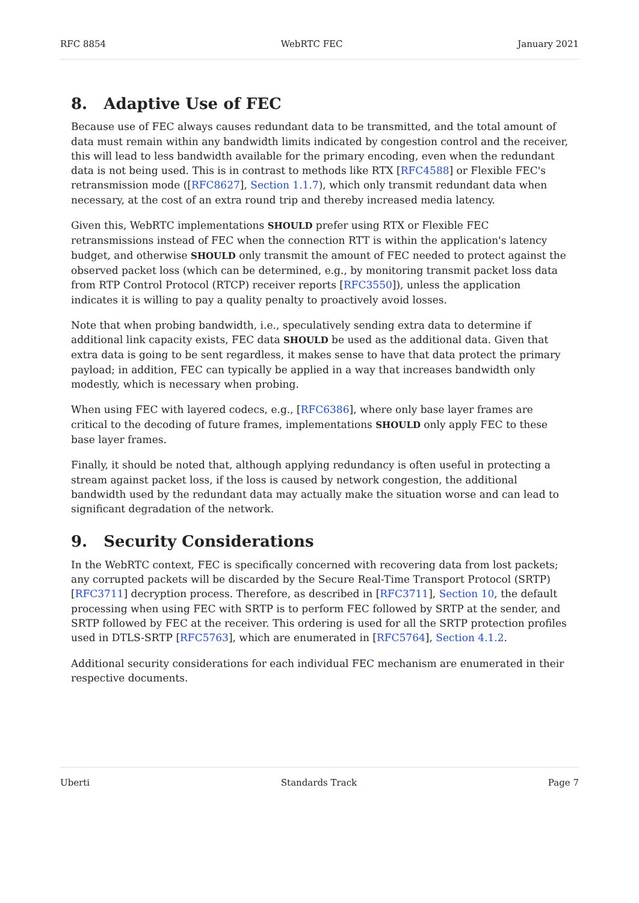RFC 8854 WebRTC FEC January 2021
8. Adaptive Use of FEC
Because use of FEC always causes redundant data to be transmitted, and the total amount of data must remain within any bandwidth limits indicated by congestion control and the receiver, this will lead to less bandwidth available for the primary encoding, even when the redundant data is not being used. This is in contrast to methods like RTX [RFC4588] or Flexible FEC's retransmission mode ([RFC8627], Section 1.1.7), which only transmit redundant data when necessary, at the cost of an extra round trip and thereby increased media latency.
Given this, WebRTC implementations SHOULD prefer using RTX or Flexible FEC retransmissions instead of FEC when the connection RTT is within the application's latency budget, and otherwise SHOULD only transmit the amount of FEC needed to protect against the observed packet loss (which can be determined, e.g., by monitoring transmit packet loss data from RTP Control Protocol (RTCP) receiver reports [RFC3550]), unless the application indicates it is willing to pay a quality penalty to proactively avoid losses.
Note that when probing bandwidth, i.e., speculatively sending extra data to determine if additional link capacity exists, FEC data SHOULD be used as the additional data. Given that extra data is going to be sent regardless, it makes sense to have that data protect the primary payload; in addition, FEC can typically be applied in a way that increases bandwidth only modestly, which is necessary when probing.
When using FEC with layered codecs, e.g., [RFC6386], where only base layer frames are critical to the decoding of future frames, implementations SHOULD only apply FEC to these base layer frames.
Finally, it should be noted that, although applying redundancy is often useful in protecting a stream against packet loss, if the loss is caused by network congestion, the additional bandwidth used by the redundant data may actually make the situation worse and can lead to significant degradation of the network.
9. Security Considerations
In the WebRTC context, FEC is specifically concerned with recovering data from lost packets; any corrupted packets will be discarded by the Secure Real-Time Transport Protocol (SRTP) [RFC3711] decryption process. Therefore, as described in [RFC3711], Section 10, the default processing when using FEC with SRTP is to perform FEC followed by SRTP at the sender, and SRTP followed by FEC at the receiver. This ordering is used for all the SRTP protection profiles used in DTLS-SRTP [RFC5763], which are enumerated in [RFC5764], Section 4.1.2.
Additional security considerations for each individual FEC mechanism are enumerated in their respective documents.
Uberti Standards Track Page 7